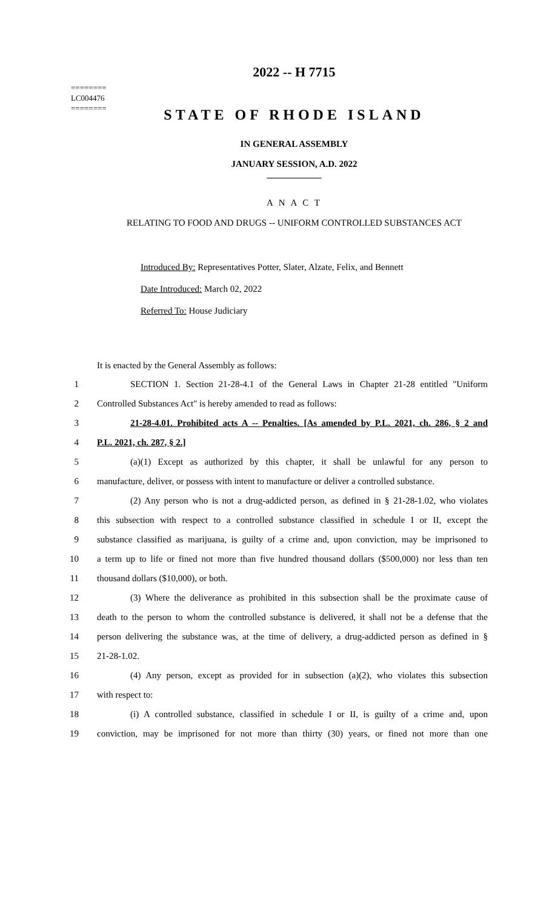========
LC004476
========
2022 -- H 7715
STATE OF RHODE ISLAND
IN GENERAL ASSEMBLY
JANUARY SESSION, A.D. 2022
____________
A N A C T
RELATING TO FOOD AND DRUGS -- UNIFORM CONTROLLED SUBSTANCES ACT
Introduced By: Representatives Potter, Slater, Alzate, Felix, and Bennett
Date Introduced: March 02, 2022
Referred To: House Judiciary
It is enacted by the General Assembly as follows:
1 SECTION 1. Section 21-28-4.1 of the General Laws in Chapter 21-28 entitled "Uniform
2 Controlled Substances Act" is hereby amended to read as follows:
3 21-28-4.01. Prohibited acts A -- Penalties. [As amended by P.L. 2021, ch. 286, § 2 and
4 P.L. 2021, ch. 287, § 2.]
5 (a)(1) Except as authorized by this chapter, it shall be unlawful for any person to
6 manufacture, deliver, or possess with intent to manufacture or deliver a controlled substance.
7 (2) Any person who is not a drug-addicted person, as defined in § 21-28-1.02, who violates
8 this subsection with respect to a controlled substance classified in schedule I or II, except the
9 substance classified as marijuana, is guilty of a crime and, upon conviction, may be imprisoned to
10 a term up to life or fined not more than five hundred thousand dollars ($500,000) nor less than ten
11 thousand dollars ($10,000), or both.
12 (3) Where the deliverance as prohibited in this subsection shall be the proximate cause of
13 death to the person to whom the controlled substance is delivered, it shall not be a defense that the
14 person delivering the substance was, at the time of delivery, a drug-addicted person as defined in §
15 21-28-1.02.
16 (4) Any person, except as provided for in subsection (a)(2), who violates this subsection
17 with respect to:
18 (i) A controlled substance, classified in schedule I or II, is guilty of a crime and, upon
19 conviction, may be imprisoned for not more than thirty (30) years, or fined not more than one